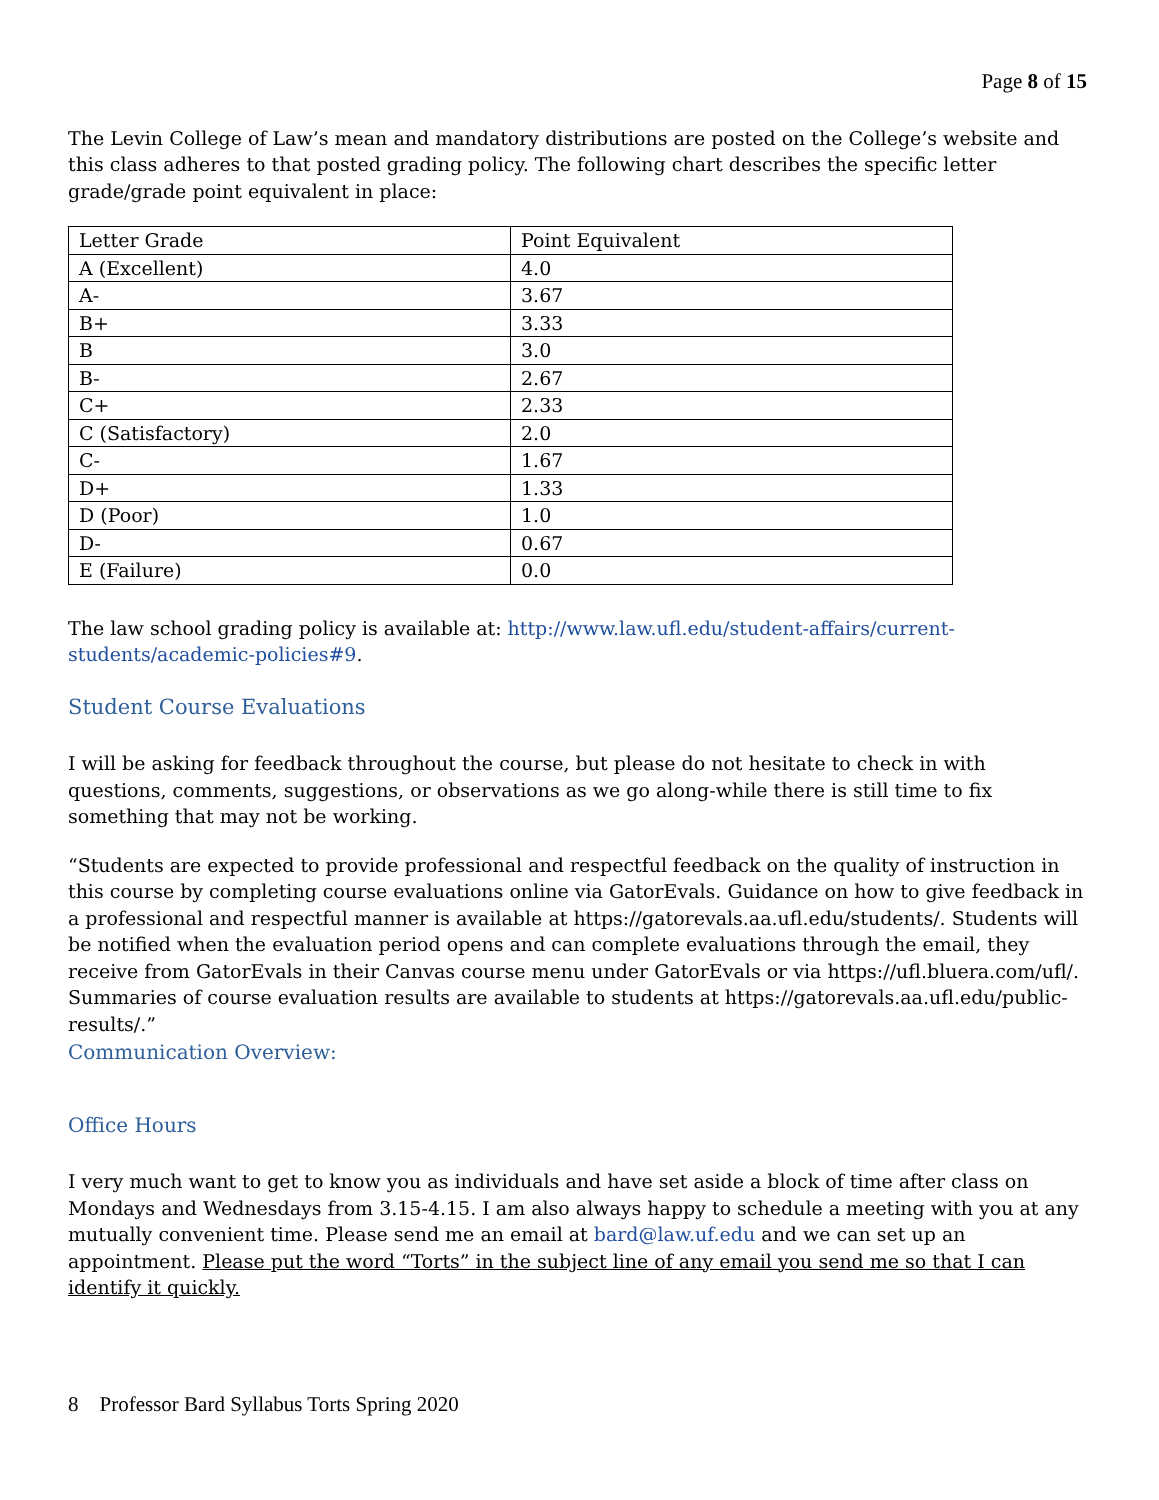Page 8 of 15
The Levin College of Law’s mean and mandatory distributions are posted on the College’s website and this class adheres to that posted grading policy. The following chart describes the specific letter grade/grade point equivalent in place:
| Letter Grade | Point Equivalent |
| A (Excellent) | 4.0 |
| A- | 3.67 |
| B+ | 3.33 |
| B | 3.0 |
| B- | 2.67 |
| C+ | 2.33 |
| C (Satisfactory) | 2.0 |
| C- | 1.67 |
| D+ | 1.33 |
| D (Poor) | 1.0 |
| D- | 0.67 |
| E (Failure) | 0.0 |
The law school grading policy is available at: http://www.law.ufl.edu/student-affairs/current-students/academic-policies#9.
Student Course Evaluations
I will be asking for feedback throughout the course, but please do not hesitate to check in with questions, comments, suggestions, or observations as we go along-while there is still time to fix something that may not be working.
“Students are expected to provide professional and respectful feedback on the quality of instruction in this course by completing course evaluations online via GatorEvals. Guidance on how to give feedback in a professional and respectful manner is available at https://gatorevals.aa.ufl.edu/students/. Students will be notified when the evaluation period opens and can complete evaluations through the email, they receive from GatorEvals in their Canvas course menu under GatorEvals or via https://ufl.bluera.com/ufl/. Summaries of course evaluation results are available to students at https://gatorevals.aa.ufl.edu/public-results/.”
Communication Overview:
Office Hours
I very much want to get to know you as individuals and have set aside a block of time after class on Mondays and Wednesdays from 3.15-4.15. I am also always happy to schedule a meeting with you at any mutually convenient time. Please send me an email at bard@law.uf.edu and we can set up an appointment. Please put the word “Torts” in the subject line of any email you send me so that I can identify it quickly.
8 Professor Bard Syllabus Torts Spring 2020